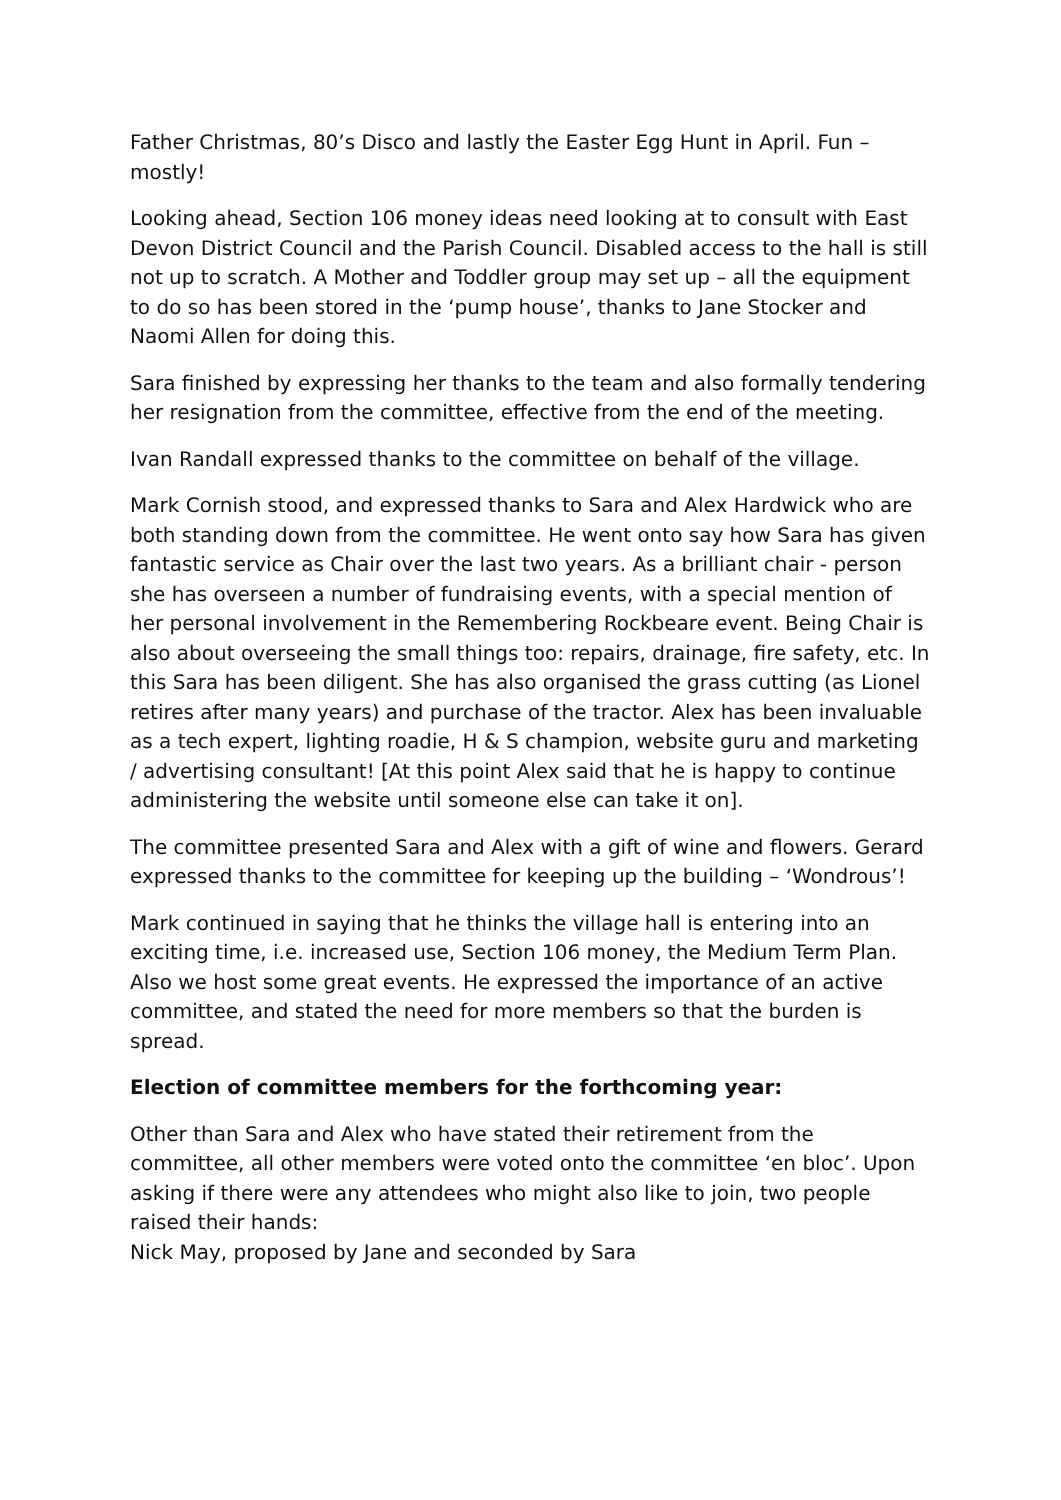Father Christmas, 80’s Disco and lastly the Easter Egg Hunt in April. Fun – mostly!
Looking ahead, Section 106 money ideas need looking at to consult with East Devon District Council and the Parish Council. Disabled access to the hall is still not up to scratch. A Mother and Toddler group may set up – all the equipment to do so has been stored in the ‘pump house’, thanks to Jane Stocker and Naomi Allen for doing this.
Sara finished by expressing her thanks to the team and also formally tendering her resignation from the committee, effective from the end of the meeting.
Ivan Randall expressed thanks to the committee on behalf of the village.
Mark Cornish stood, and expressed thanks to Sara and Alex Hardwick who are both standing down from the committee. He went onto say how Sara has given fantastic service as Chair over the last two years. As a brilliant chair - person she has overseen a number of fundraising events, with a special mention of her personal involvement in the Remembering Rockbeare event. Being Chair is also about overseeing the small things too: repairs, drainage, fire safety, etc. In this Sara has been diligent. She has also organised the grass cutting (as Lionel retires after many years) and purchase of the tractor. Alex has been invaluable as a tech expert, lighting roadie, H & S champion, website guru and marketing / advertising consultant! [At this point Alex said that he is happy to continue administering the website until someone else can take it on].
The committee presented Sara and Alex with a gift of wine and flowers. Gerard expressed thanks to the committee for keeping up the building – ‘Wondrous’!
Mark continued in saying that he thinks the village hall is entering into an exciting time, i.e. increased use, Section 106 money, the Medium Term Plan. Also we host some great events. He expressed the importance of an active committee, and stated the need for more members so that the burden is spread.
Election of committee members for the forthcoming year:
Other than Sara and Alex who have stated their retirement from the committee, all other members were voted onto the committee ‘en bloc’. Upon asking if there were any attendees who might also like to join, two people raised their hands:
Nick May, proposed by Jane and seconded by Sara